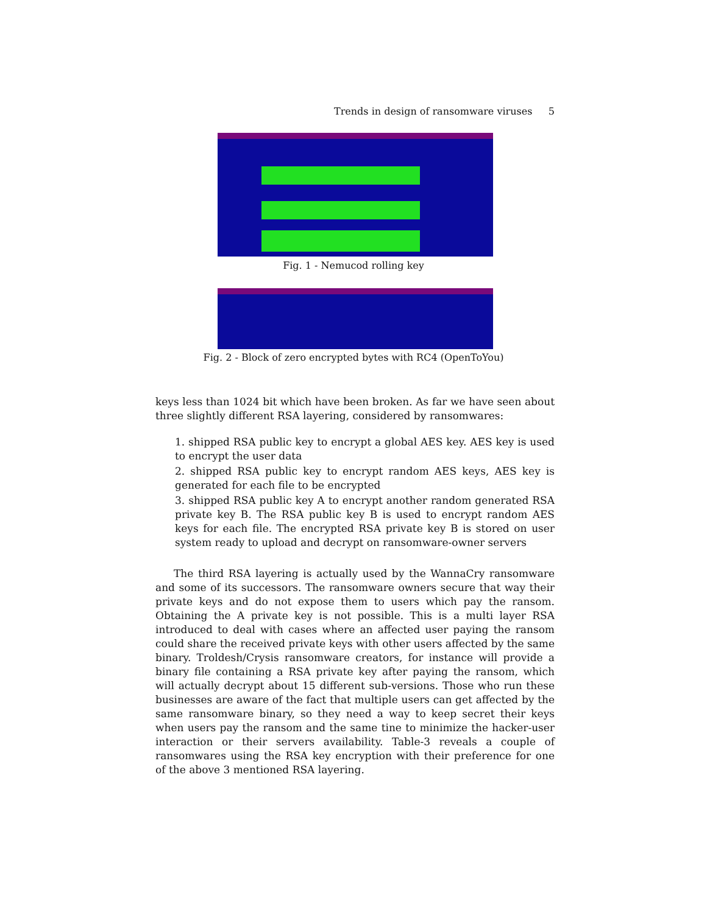Trends in design of ransomware viruses 5
Fig. 1 - Nemucod rolling key
Fig. 2 - Block of zero encrypted bytes with RC4 (OpenToYou)
keys less than 1024 bit which have been broken. As far we have seen about three slightly different RSA layering, considered by ransomwares:
1. shipped RSA public key to encrypt a global AES key. AES key is used to encrypt the user data
2. shipped RSA public key to encrypt random AES keys, AES key is generated for each file to be encrypted
3. shipped RSA public key A to encrypt another random generated RSA private key B. The RSA public key B is used to encrypt random AES keys for each file. The encrypted RSA private key B is stored on user system ready to upload and decrypt on ransomware-owner servers
The third RSA layering is actually used by the WannaCry ransomware and some of its successors. The ransomware owners secure that way their private keys and do not expose them to users which pay the ransom. Obtaining the A private key is not possible. This is a multi layer RSA introduced to deal with cases where an affected user paying the ransom could share the received private keys with other users affected by the same binary. Troldesh/Crysis ransomware creators, for instance will provide a binary file containing a RSA private key after paying the ransom, which will actually decrypt about 15 different sub-versions. Those who run these businesses are aware of the fact that multiple users can get affected by the same ransomware binary, so they need a way to keep secret their keys when users pay the ransom and the same tine to minimize the hacker-user interaction or their servers availability. Table-3 reveals a couple of ransomwares using the RSA key encryption with their preference for one of the above 3 mentioned RSA layering.